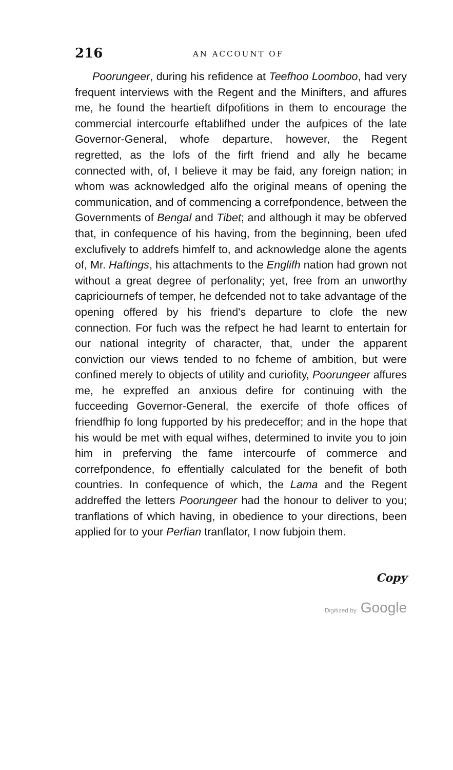216 AN ACCOUNT OF
Poorungeer, during his refidence at Teefhoo Loomboo, had very frequent interviews with the Regent and the Minifters, and affures me, he found the heartieft difpofitions in them to encourage the commercial intercourfe eftablifhed under the aufpices of the late Governor-General, whofe departure, however, the Regent regretted, as the lofs of the firft friend and ally he became connected with, of, I believe it may be faid, any foreign nation; in whom was acknowledged alfo the original means of opening the communication, and of commencing a correfpondence, between the Governments of Bengal and Tibet; and although it may be obferved that, in confequence of his having, from the beginning, been ufed exclufively to addrefs himfelf to, and acknowledge alone the agents of, Mr. Haftings, his attachments to the Englifh nation had grown not without a great degree of perfonality; yet, free from an unworthy capriciournefs of temper, he defcended not to take advantage of the opening offered by his friend's departure to clofe the new connection. For fuch was the refpect he had learnt to entertain for our national integrity of character, that, under the apparent conviction our views tended to no fcheme of ambition, but were confined merely to objects of utility and curiofity, Poorungeer affures me, he expreffed an anxious defire for continuing with the fucceeding Governor-General, the exercife of thofe offices of friendfhip fo long fupported by his predeceffor; and in the hope that his would be met with equal wifhes, determined to invite you to join him in preferving the fame intercourfe of commerce and correfpondence, fo effentially calculated for the benefit of both countries. In confequence of which, the Lama and the Regent addreffed the letters Poorungeer had the honour to deliver to you; tranflations of which having, in obedience to your directions, been applied for to your Perfian tranflator, I now fubjoin them.
Copy
Digitized by Google